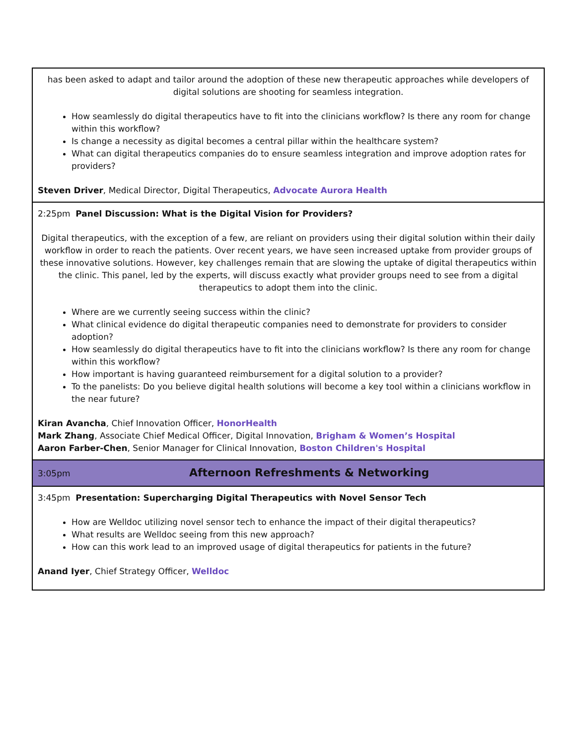| has been asked to adapt and tailor around the adoption of these new therapeutic approaches while developers of digital solutions are shooting for seamless integration. How seamlessly do digital therapeutics have to fit into the clinicians workflow? Is there any room for change within this workflow? Is change a necessity as digital becomes a central pillar within the healthcare system? What can digital therapeutics companies do to ensure seamless integration and improve adoption rates for providers? Steven Driver , Medical Director, Digital Therapeutics, Advocate Aurora Health |
| 2:25pm Panel Discussion: What is the Digital Vision for Providers? Digital therapeutics, with the exception of a few, are reliant on providers using their digital solution within their daily workflow in order to reach the patients. Over recent years, we have seen increased uptake from provider groups of these innovative solutions. However, key challenges remain that are slowing the uptake of digital therapeutics within the clinic. This panel, led by the experts, will discuss exactly what provider groups need to see from a digital therapeutics to adopt them into the clinic. Where are we currently seeing success within the clinic? What clinical evidence do digital therapeutic companies need to demonstrate for providers to consider adoption? How seamlessly do digital therapeutics have to fit into the clinicians workflow? Is there any room for change within this workflow? How important is having guaranteed reimbursement for a digital solution to a provider? To the panelists: Do you believe digital health solutions will become a key tool within a clinicians workflow in the near future? Kiran Avancha , Chief Innovation Officer, HonorHealth Mark Zhang , Associate Chief Medical Officer, Digital Innovation, Brigham & Women’s Hospital Aaron Farber-Chen , Senior Manager for Clinical Innovation, Boston Children's Hospital |
| 3:05pm Afternoon Refreshments & Networking |
| 3:45pm Presentation: Supercharging Digital Therapeutics with Novel Sensor Tech How are Welldoc utilizing novel sensor tech to enhance the impact of their digital therapeutics? What results are Welldoc seeing from this new approach? How can this work lead to an improved usage of digital therapeutics for patients in the future? Anand Iyer , Chief Strategy Officer, Welldoc |